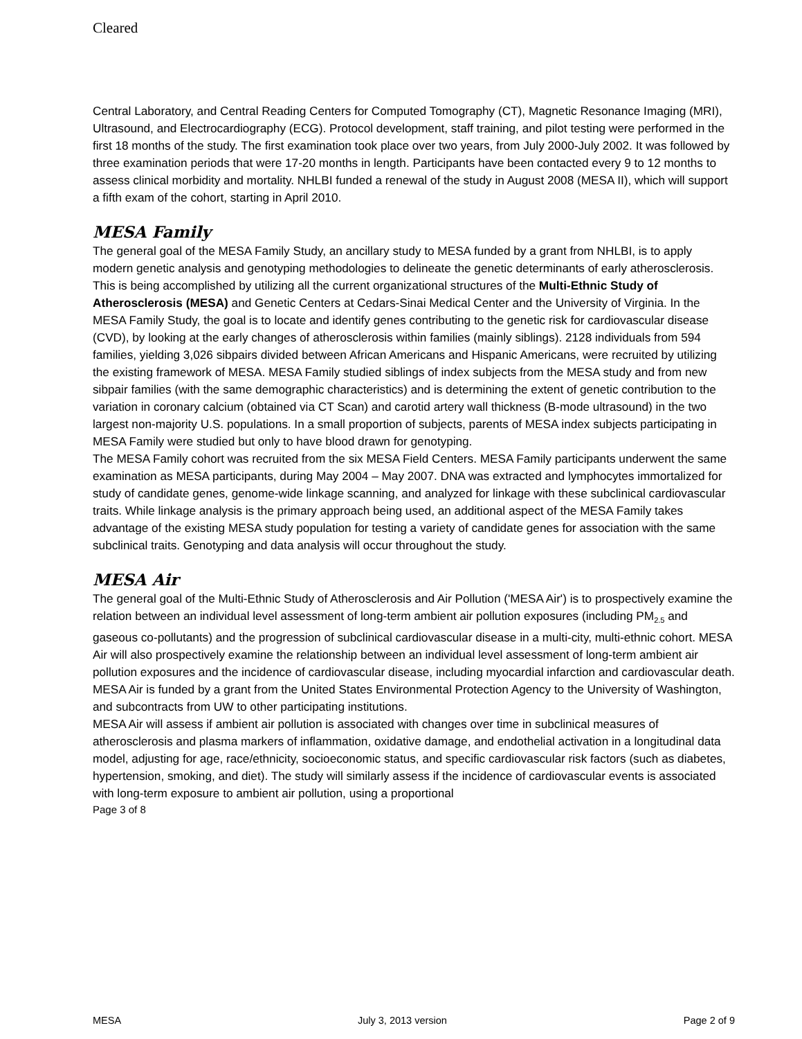Cleared
Central Laboratory, and Central Reading Centers for Computed Tomography (CT), Magnetic Resonance Imaging (MRI), Ultrasound, and Electrocardiography (ECG). Protocol development, staff training, and pilot testing were performed in the first 18 months of the study. The first examination took place over two years, from July 2000-July 2002. It was followed by three examination periods that were 17-20 months in length. Participants have been contacted every 9 to 12 months to assess clinical morbidity and mortality. NHLBI funded a renewal of the study in August 2008 (MESA II), which will support a fifth exam of the cohort, starting in April 2010.
MESA Family
The general goal of the MESA Family Study, an ancillary study to MESA funded by a grant from NHLBI, is to apply modern genetic analysis and genotyping methodologies to delineate the genetic determinants of early atherosclerosis. This is being accomplished by utilizing all the current organizational structures of the Multi-Ethnic Study of Atherosclerosis (MESA) and Genetic Centers at Cedars-Sinai Medical Center and the University of Virginia. In the MESA Family Study, the goal is to locate and identify genes contributing to the genetic risk for cardiovascular disease (CVD), by looking at the early changes of atherosclerosis within families (mainly siblings). 2128 individuals from 594 families, yielding 3,026 sibpairs divided between African Americans and Hispanic Americans, were recruited by utilizing the existing framework of MESA. MESA Family studied siblings of index subjects from the MESA study and from new sibpair families (with the same demographic characteristics) and is determining the extent of genetic contribution to the variation in coronary calcium (obtained via CT Scan) and carotid artery wall thickness (B-mode ultrasound) in the two largest non-majority U.S. populations. In a small proportion of subjects, parents of MESA index subjects participating in MESA Family were studied but only to have blood drawn for genotyping.
The MESA Family cohort was recruited from the six MESA Field Centers. MESA Family participants underwent the same examination as MESA participants, during May 2004 – May 2007. DNA was extracted and lymphocytes immortalized for study of candidate genes, genome-wide linkage scanning, and analyzed for linkage with these subclinical cardiovascular traits. While linkage analysis is the primary approach being used, an additional aspect of the MESA Family takes advantage of the existing MESA study population for testing a variety of candidate genes for association with the same subclinical traits. Genotyping and data analysis will occur throughout the study.
MESA Air
The general goal of the Multi-Ethnic Study of Atherosclerosis and Air Pollution ('MESA Air') is to prospectively examine the relation between an individual level assessment of long-term ambient air pollution exposures (including PM<sub>2.5</sub> and gaseous co-pollutants) and the progression of subclinical cardiovascular disease in a multi-city, multi-ethnic cohort. MESA Air will also prospectively examine the relationship between an individual level assessment of long-term ambient air pollution exposures and the incidence of cardiovascular disease, including myocardial infarction and cardiovascular death. MESA Air is funded by a grant from the United States Environmental Protection Agency to the University of Washington, and subcontracts from UW to other participating institutions.
MESA Air will assess if ambient air pollution is associated with changes over time in subclinical measures of atherosclerosis and plasma markers of inflammation, oxidative damage, and endothelial activation in a longitudinal data model, adjusting for age, race/ethnicity, socioeconomic status, and specific cardiovascular risk factors (such as diabetes, hypertension, smoking, and diet). The study will similarly assess if the incidence of cardiovascular events is associated with long-term exposure to ambient air pollution, using a proportional
Page 3 of 8
MESA July 3, 2013 version Page 2 of 9